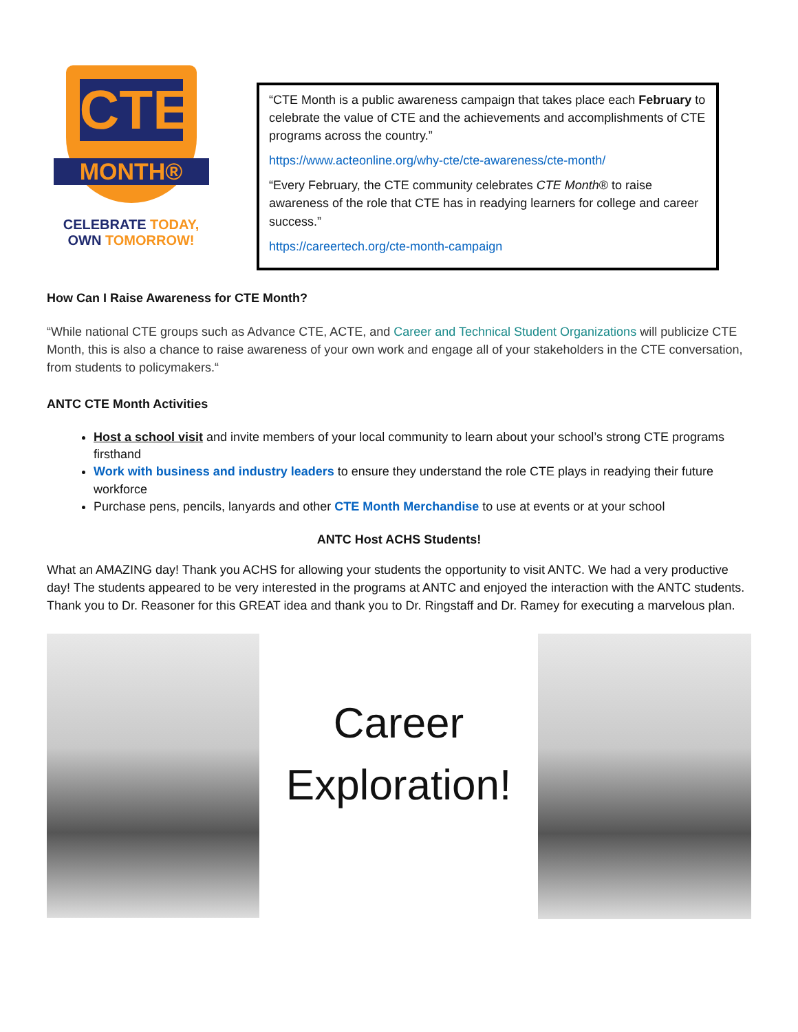CTE
MONTH®
CELEBRATE TODAY,
OWN TOMORROW!
“CTE Month is a public awareness campaign that takes place each February to celebrate the value of CTE and the achievements and accomplishments of CTE programs across the country.”
https://www.acteonline.org/why-cte/cte-awareness/cte-month/
“Every February, the CTE community celebrates CTE Month® to raise awareness of the role that CTE has in readying learners for college and career success.”
https://careertech.org/cte-month-campaign
How Can I Raise Awareness for CTE Month?
“While national CTE groups such as Advance CTE, ACTE, and Career and Technical Student Organizations will publicize CTE Month, this is also a chance to raise awareness of your own work and engage all of your stakeholders in the CTE conversation, from students to policymakers.“
ANTC CTE Month Activities
Host a school visit and invite members of your local community to learn about your school’s strong CTE programs firsthand
Work with business and industry leaders to ensure they understand the role CTE plays in readying their future workforce
Purchase pens, pencils, lanyards and other CTE Month Merchandise to use at events or at your school
ANTC Host ACHS Students!
What an AMAZING day! Thank you ACHS for allowing your students the opportunity to visit ANTC. We had a very productive day! The students appeared to be very interested in the programs at ANTC and enjoyed the interaction with the ANTC students. Thank you to Dr. Reasoner for this GREAT idea and thank you to Dr. Ringstaff and Dr. Ramey for executing a marvelous plan.
Career
Exploration!